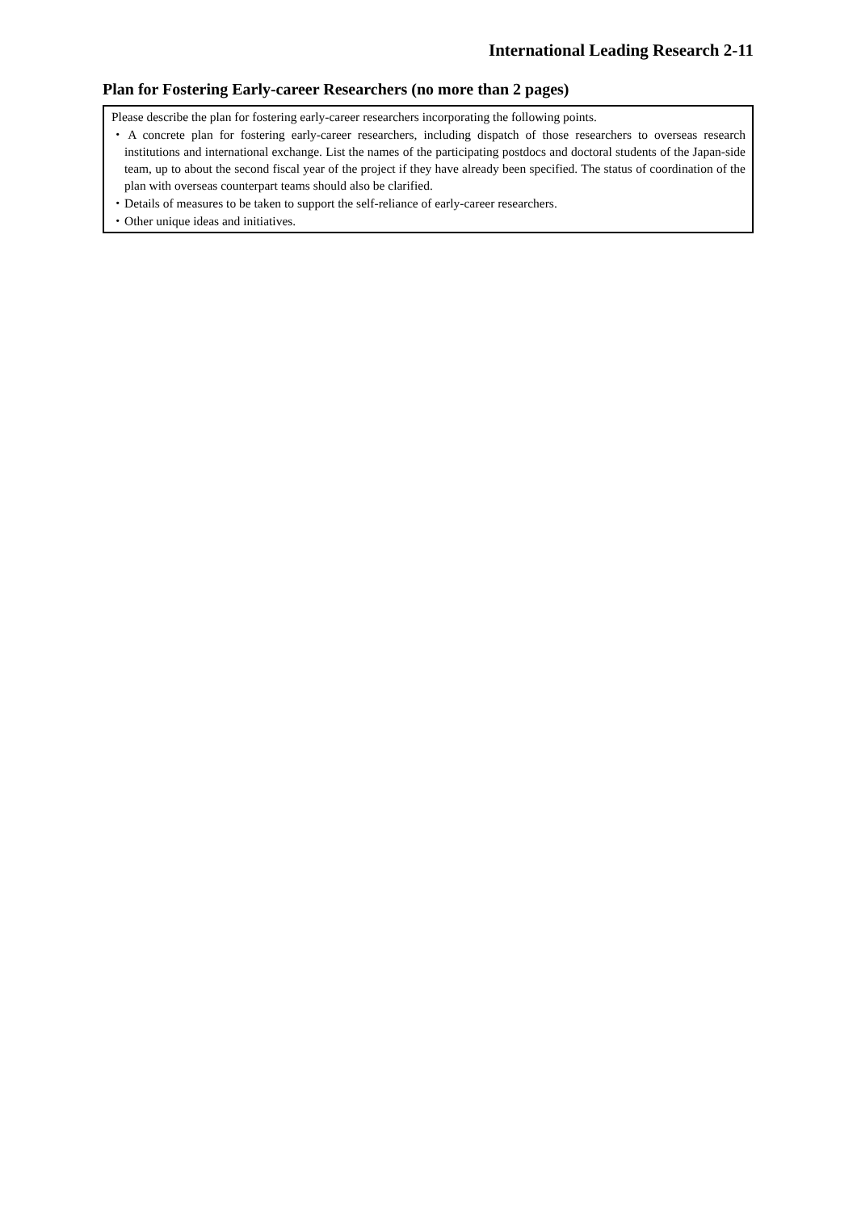International Leading Research 2-11
Plan for Fostering Early-career Researchers (no more than 2 pages)
Please describe the plan for fostering early-career researchers incorporating the following points.
・A concrete plan for fostering early-career researchers, including dispatch of those researchers to overseas research institutions and international exchange. List the names of the participating postdocs and doctoral students of the Japan-side team, up to about the second fiscal year of the project if they have already been specified. The status of coordination of the plan with overseas counterpart teams should also be clarified.
・Details of measures to be taken to support the self-reliance of early-career researchers.
・Other unique ideas and initiatives.